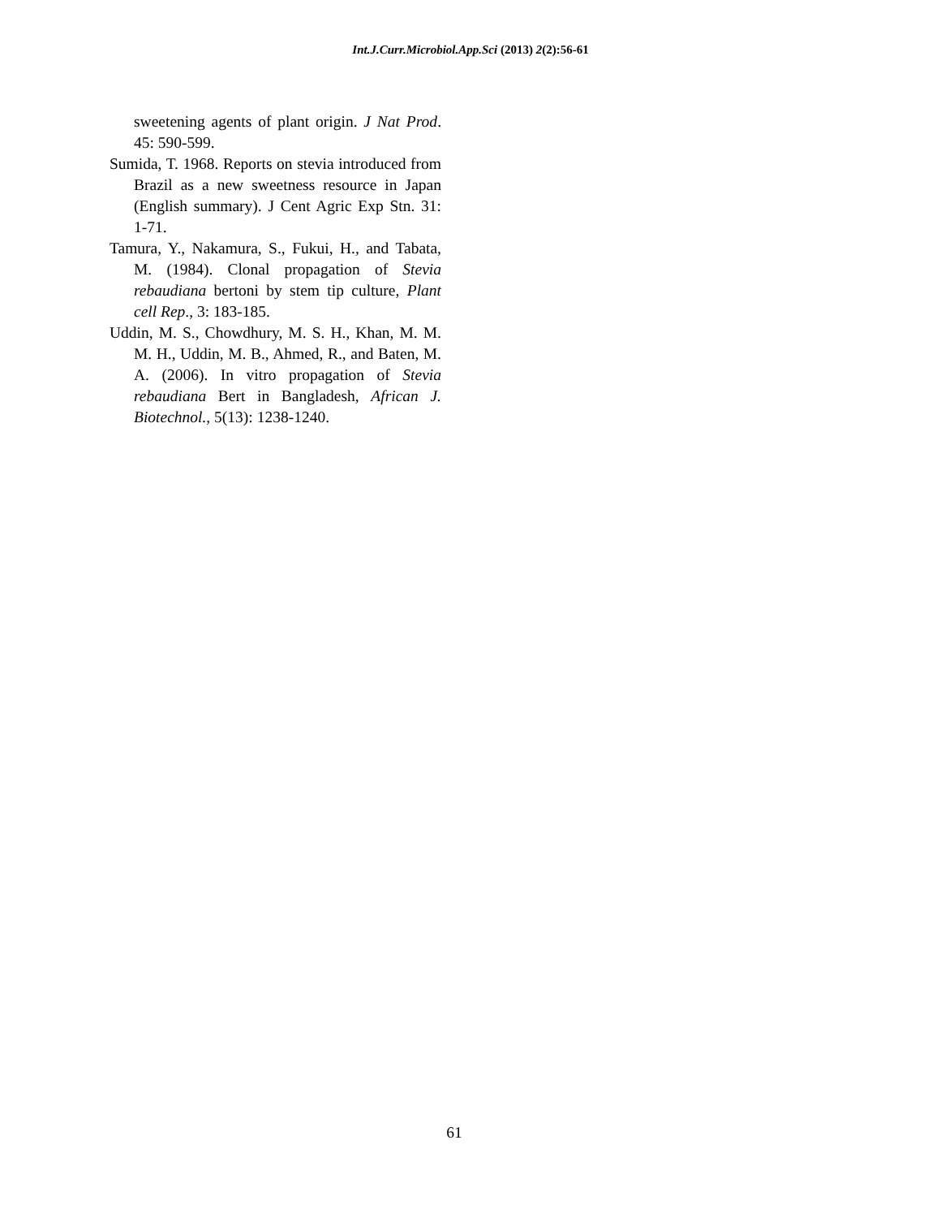Int.J.Curr.Microbiol.App.Sci (2013) 2(2):56-61
sweetening agents of plant origin. J Nat Prod. 45: 590-599.
Sumida, T. 1968. Reports on stevia introduced from Brazil as a new sweetness resource in Japan (English summary). J Cent Agric Exp Stn. 31: 1-71.
Tamura, Y., Nakamura, S., Fukui, H., and Tabata, M. (1984). Clonal propagation of Stevia rebaudiana bertoni by stem tip culture, Plant cell Rep., 3: 183-185.
Uddin, M. S., Chowdhury, M. S. H., Khan, M. M. M. H., Uddin, M. B., Ahmed, R., and Baten, M. A. (2006). In vitro propagation of Stevia rebaudiana Bert in Bangladesh, African J. Biotechnol., 5(13): 1238-1240.
61